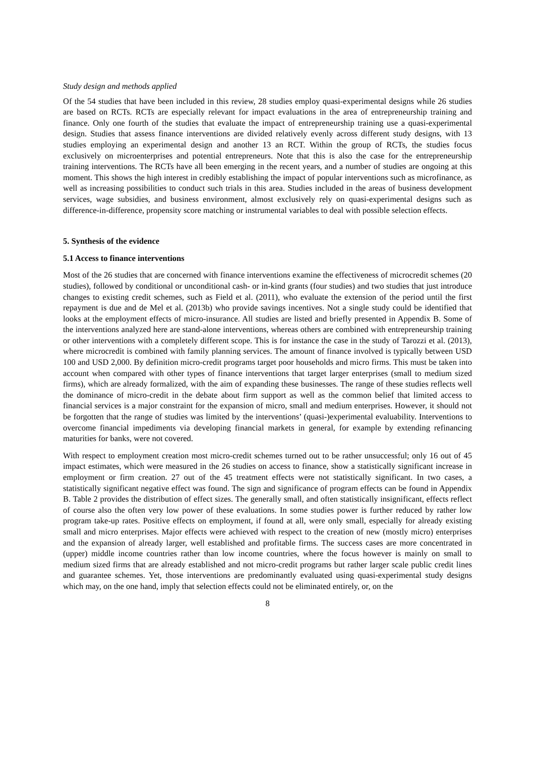Study design and methods applied
Of the 54 studies that have been included in this review, 28 studies employ quasi-experimental designs while 26 studies are based on RCTs. RCTs are especially relevant for impact evaluations in the area of entrepreneurship training and finance. Only one fourth of the studies that evaluate the impact of entrepreneurship training use a quasi-experimental design. Studies that assess finance interventions are divided relatively evenly across different study designs, with 13 studies employing an experimental design and another 13 an RCT. Within the group of RCTs, the studies focus exclusively on microenterprises and potential entrepreneurs. Note that this is also the case for the entrepreneurship training interventions. The RCTs have all been emerging in the recent years, and a number of studies are ongoing at this moment. This shows the high interest in credibly establishing the impact of popular interventions such as microfinance, as well as increasing possibilities to conduct such trials in this area. Studies included in the areas of business development services, wage subsidies, and business environment, almost exclusively rely on quasi-experimental designs such as difference-in-difference, propensity score matching or instrumental variables to deal with possible selection effects.
5. Synthesis of the evidence
5.1 Access to finance interventions
Most of the 26 studies that are concerned with finance interventions examine the effectiveness of microcredit schemes (20 studies), followed by conditional or unconditional cash- or in-kind grants (four studies) and two studies that just introduce changes to existing credit schemes, such as Field et al. (2011), who evaluate the extension of the period until the first repayment is due and de Mel et al. (2013b) who provide savings incentives. Not a single study could be identified that looks at the employment effects of micro-insurance. All studies are listed and briefly presented in Appendix B. Some of the interventions analyzed here are stand-alone interventions, whereas others are combined with entrepreneurship training or other interventions with a completely different scope. This is for instance the case in the study of Tarozzi et al. (2013), where microcredit is combined with family planning services. The amount of finance involved is typically between USD 100 and USD 2,000. By definition micro-credit programs target poor households and micro firms. This must be taken into account when compared with other types of finance interventions that target larger enterprises (small to medium sized firms), which are already formalized, with the aim of expanding these businesses. The range of these studies reflects well the dominance of micro-credit in the debate about firm support as well as the common belief that limited access to financial services is a major constraint for the expansion of micro, small and medium enterprises. However, it should not be forgotten that the range of studies was limited by the interventions’ (quasi-)experimental evaluability. Interventions to overcome financial impediments via developing financial markets in general, for example by extending refinancing maturities for banks, were not covered.
With respect to employment creation most micro-credit schemes turned out to be rather unsuccessful; only 16 out of 45 impact estimates, which were measured in the 26 studies on access to finance, show a statistically significant increase in employment or firm creation. 27 out of the 45 treatment effects were not statistically significant. In two cases, a statistically significant negative effect was found. The sign and significance of program effects can be found in Appendix B. Table 2 provides the distribution of effect sizes. The generally small, and often statistically insignificant, effects reflect of course also the often very low power of these evaluations. In some studies power is further reduced by rather low program take-up rates. Positive effects on employment, if found at all, were only small, especially for already existing small and micro enterprises. Major effects were achieved with respect to the creation of new (mostly micro) enterprises and the expansion of already larger, well established and profitable firms. The success cases are more concentrated in (upper) middle income countries rather than low income countries, where the focus however is mainly on small to medium sized firms that are already established and not micro-credit programs but rather larger scale public credit lines and guarantee schemes. Yet, those interventions are predominantly evaluated using quasi-experimental study designs which may, on the one hand, imply that selection effects could not be eliminated entirely, or, on the
8